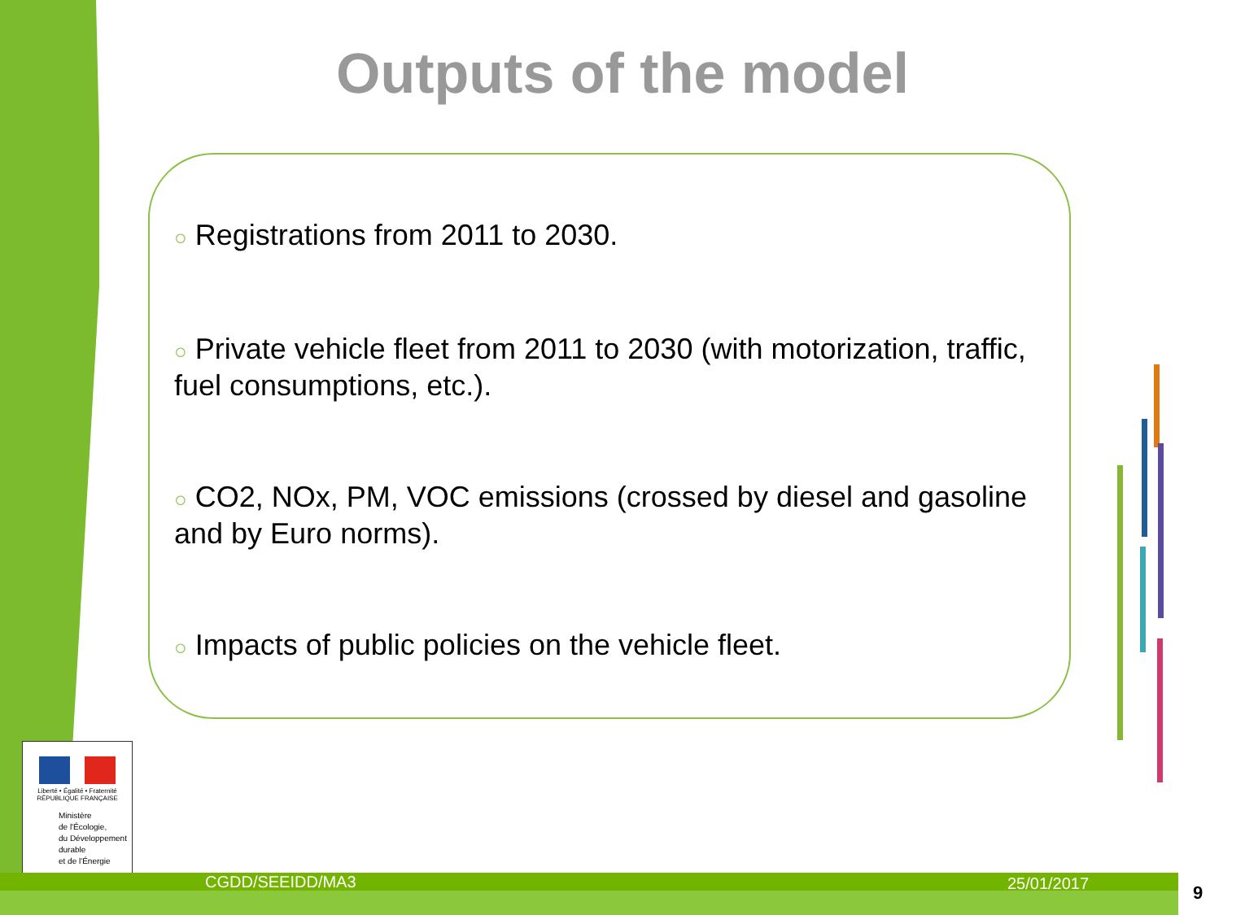Outputs of the model
○ Registrations from 2011 to 2030.
○ Private vehicle fleet from 2011 to 2030 (with motorization, traffic, fuel consumptions, etc.).
○ CO2, NOx, PM, VOC emissions (crossed by diesel and gasoline and by Euro norms).
○ Impacts of public policies on the vehicle fleet.
Liberté • Égalité • Fraternité
RÉPUBLIQUE FRANÇAISE
Ministère
de l'Écologie,
du Développement
durable
et de l'Énergie
CGDD/SEEIDD/MA3 25/01/2017
9